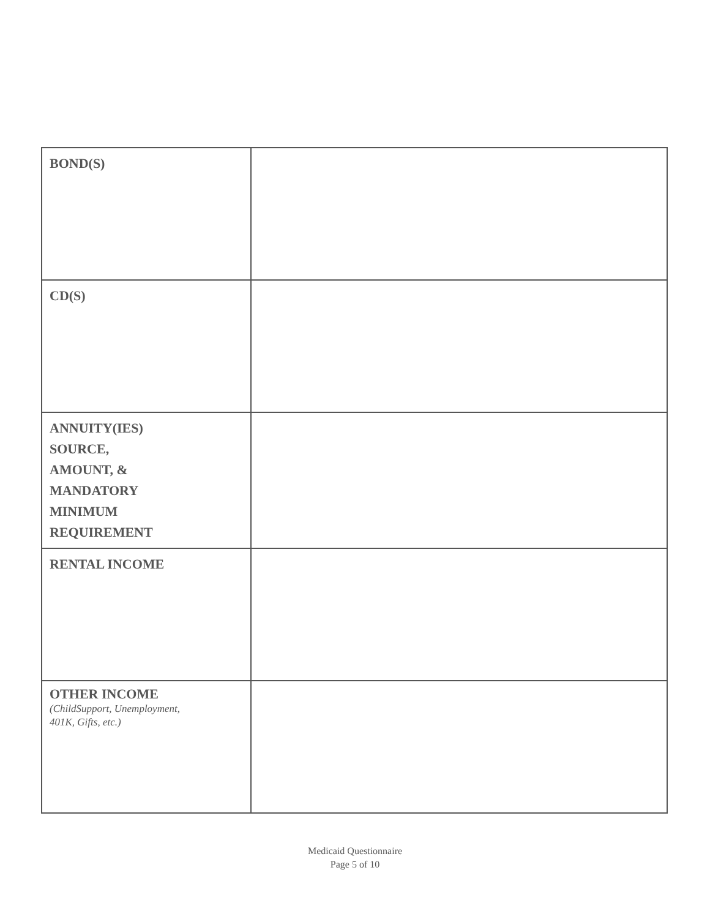| BOND(S) | |
| CD(S) | |
| ANNUITY(IES) SOURCE, AMOUNT, & MANDATORY MINIMUM REQUIREMENT | |
| RENTAL INCOME | |
| OTHER INCOME (ChildSupport, Unemployment, 401K, Gifts, etc.) | |
Medicaid Questionnaire
Page 5 of 10